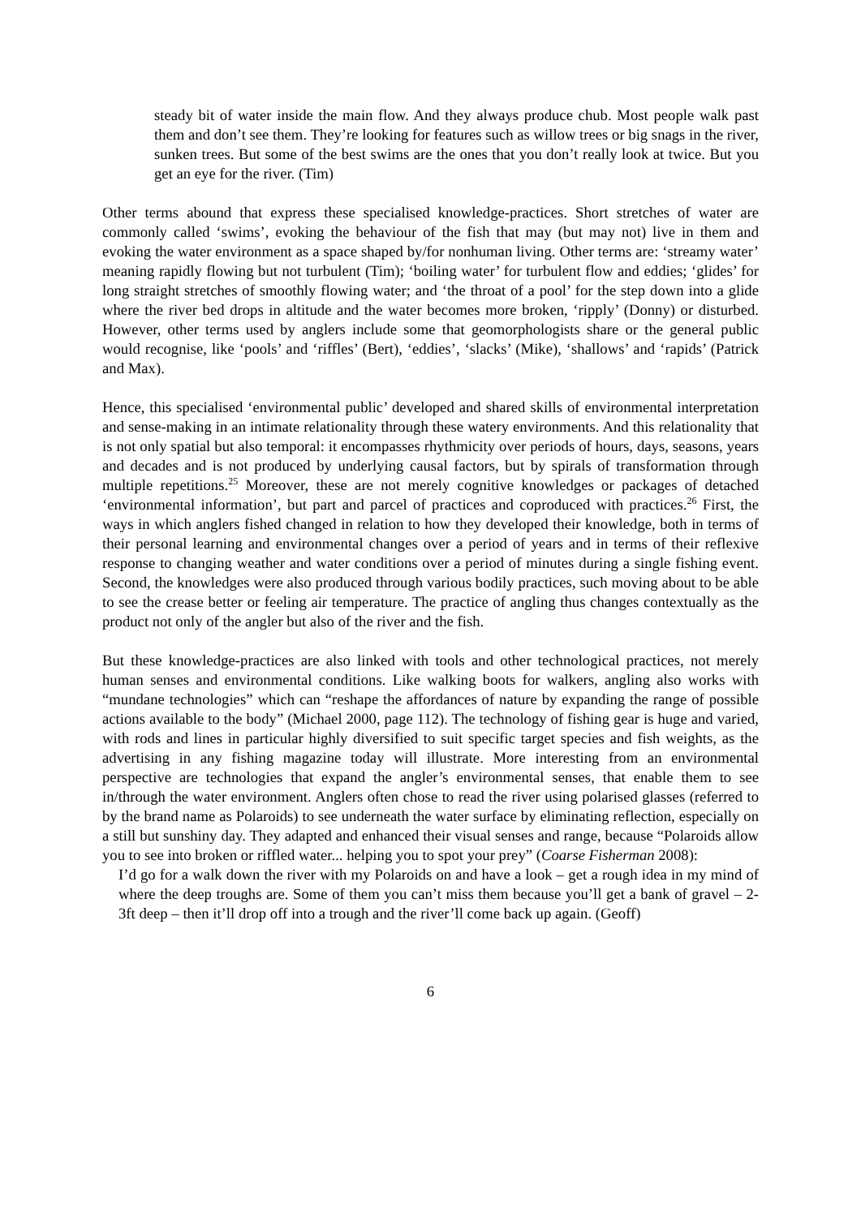steady bit of water inside the main flow. And they always produce chub. Most people walk past them and don’t see them. They’re looking for features such as willow trees or big snags in the river, sunken trees. But some of the best swims are the ones that you don’t really look at twice. But you get an eye for the river. (Tim)
Other terms abound that express these specialised knowledge-practices. Short stretches of water are commonly called ‘swims’, evoking the behaviour of the fish that may (but may not) live in them and evoking the water environment as a space shaped by/for nonhuman living. Other terms are: ‘streamy water’ meaning rapidly flowing but not turbulent (Tim); ‘boiling water’ for turbulent flow and eddies; ‘glides’ for long straight stretches of smoothly flowing water; and ‘the throat of a pool’ for the step down into a glide where the river bed drops in altitude and the water becomes more broken, ‘ripply’ (Donny) or disturbed. However, other terms used by anglers include some that geomorphologists share or the general public would recognise, like ‘pools’ and ‘riffles’ (Bert), ‘eddies’, ‘slacks’ (Mike), ‘shallows’ and ‘rapids’ (Patrick and Max).
Hence, this specialised ‘environmental public’ developed and shared skills of environmental interpretation and sense-making in an intimate relationality through these watery environments. And this relationality that is not only spatial but also temporal: it encompasses rhythmicity over periods of hours, days, seasons, years and decades and is not produced by underlying causal factors, but by spirals of transformation through multiple repetitions.<sup>25</sup> Moreover, these are not merely cognitive knowledges or packages of detached ‘environmental information’, but part and parcel of practices and coproduced with practices.<sup>26</sup> First, the ways in which anglers fished changed in relation to how they developed their knowledge, both in terms of their personal learning and environmental changes over a period of years and in terms of their reflexive response to changing weather and water conditions over a period of minutes during a single fishing event. Second, the knowledges were also produced through various bodily practices, such moving about to be able to see the crease better or feeling air temperature. The practice of angling thus changes contextually as the product not only of the angler but also of the river and the fish.
But these knowledge-practices are also linked with tools and other technological practices, not merely human senses and environmental conditions. Like walking boots for walkers, angling also works with “mundane technologies” which can “reshape the affordances of nature by expanding the range of possible actions available to the body” (Michael 2000, page 112). The technology of fishing gear is huge and varied, with rods and lines in particular highly diversified to suit specific target species and fish weights, as the advertising in any fishing magazine today will illustrate. More interesting from an environmental perspective are technologies that expand the angler’s environmental senses, that enable them to see in/through the water environment. Anglers often chose to read the river using polarised glasses (referred to by the brand name as Polaroids) to see underneath the water surface by eliminating reflection, especially on a still but sunshiny day. They adapted and enhanced their visual senses and range, because “Polaroids allow you to see into broken or riffled water... helping you to spot your prey” (Coarse Fisherman 2008):
I’d go for a walk down the river with my Polaroids on and have a look – get a rough idea in my mind of where the deep troughs are. Some of them you can’t miss them because you’ll get a bank of gravel – 2-3ft deep – then it’ll drop off into a trough and the river’ll come back up again. (Geoff)
6